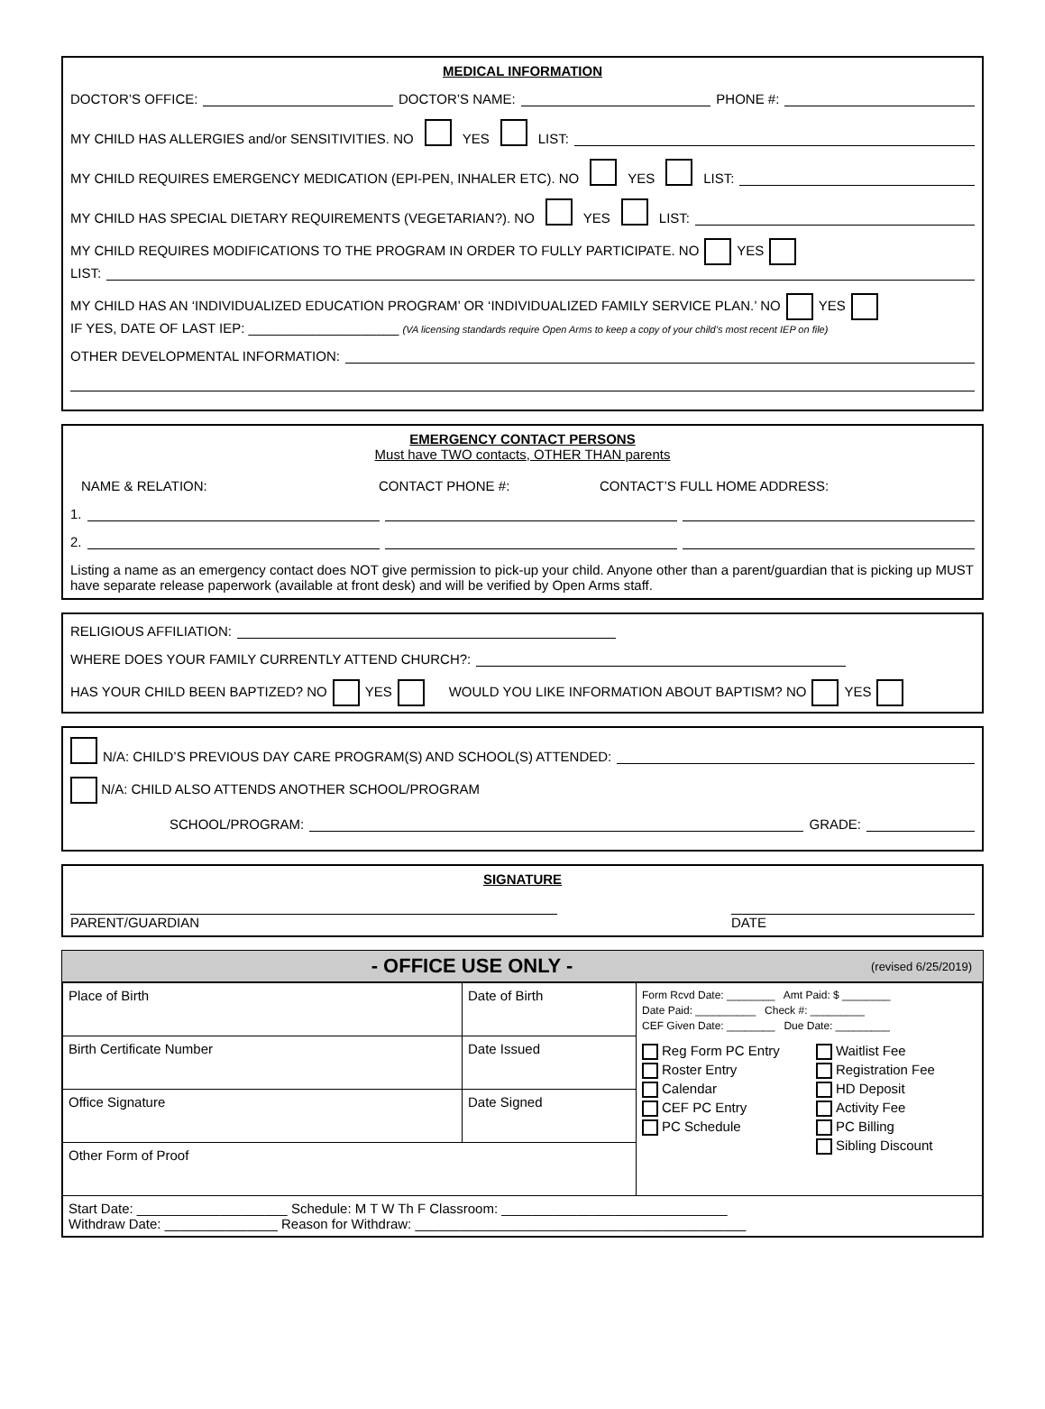MEDICAL INFORMATION
DOCTOR’S OFFICE: DOCTOR’S NAME: PHONE #:
MY CHILD HAS ALLERGIES and/or SENSITIVITIES. NO YES LIST:
MY CHILD REQUIRES EMERGENCY MEDICATION (EPI-PEN, INHALER ETC). NO YES LIST:
MY CHILD HAS SPECIAL DIETARY REQUIREMENTS (VEGETARIAN?). NO YES LIST:
MY CHILD REQUIRES MODIFICATIONS TO THE PROGRAM IN ORDER TO FULLY PARTICIPATE. NO YES
LIST:
MY CHILD HAS AN ‘INDIVIDUALIZED EDUCATION PROGRAM’ OR ‘INDIVIDUALIZED FAMILY SERVICE PLAN.’ NO YES
IF YES, DATE OF LAST IEP: ____________________ (VA licensing standards require Open Arms to keep a copy of your child’s most recent IEP on file)
OTHER DEVELOPMENTAL INFORMATION:
EMERGENCY CONTACT PERSONS
Must have TWO contacts, OTHER THAN parents
NAME & RELATION: CONTACT PHONE #: CONTACT’S FULL HOME ADDRESS:
1.
2.
Listing a name as an emergency contact does NOT give permission to pick-up your child. Anyone other than a parent/guardian that is picking up MUST have separate release paperwork (available at front desk) and will be verified by Open Arms staff.
RELIGIOUS AFFILIATION:
WHERE DOES YOUR FAMILY CURRENTLY ATTEND CHURCH?:
HAS YOUR CHILD BEEN BAPTIZED? NO YES WOULD YOU LIKE INFORMATION ABOUT BAPTISM? NO YES
N/A: CHILD’S PREVIOUS DAY CARE PROGRAM(S) AND SCHOOL(S) ATTENDED:
N/A: CHILD ALSO ATTENDS ANOTHER SCHOOL/PROGRAM
SCHOOL/PROGRAM: GRADE:
SIGNATURE
PARENT/GUARDIAN DATE
- OFFICE USE ONLY - (revised 6/25/2019)
| Place of Birth | Date of Birth | Form Rcvd Date: ________ Amt Paid: $ ________ Date Paid: __________ Check #: _________ CEF Given Date: ________ Due Date: _________ Reg Form PC Entry Roster Entry Calendar CEF PC Entry PC Schedule Waitlist Fee Registration Fee HD Deposit Activity Fee PC Billing Sibling Discount |
| Birth Certificate Number | Date Issued | |
| Office Signature | Date Signed | |
| Other Form of Proof | | |
| Start Date: ____________________ Schedule: M T W Th F Classroom: ______________________________ Withdraw Date: _______________ Reason for Withdraw: ____________________________________________ | | |